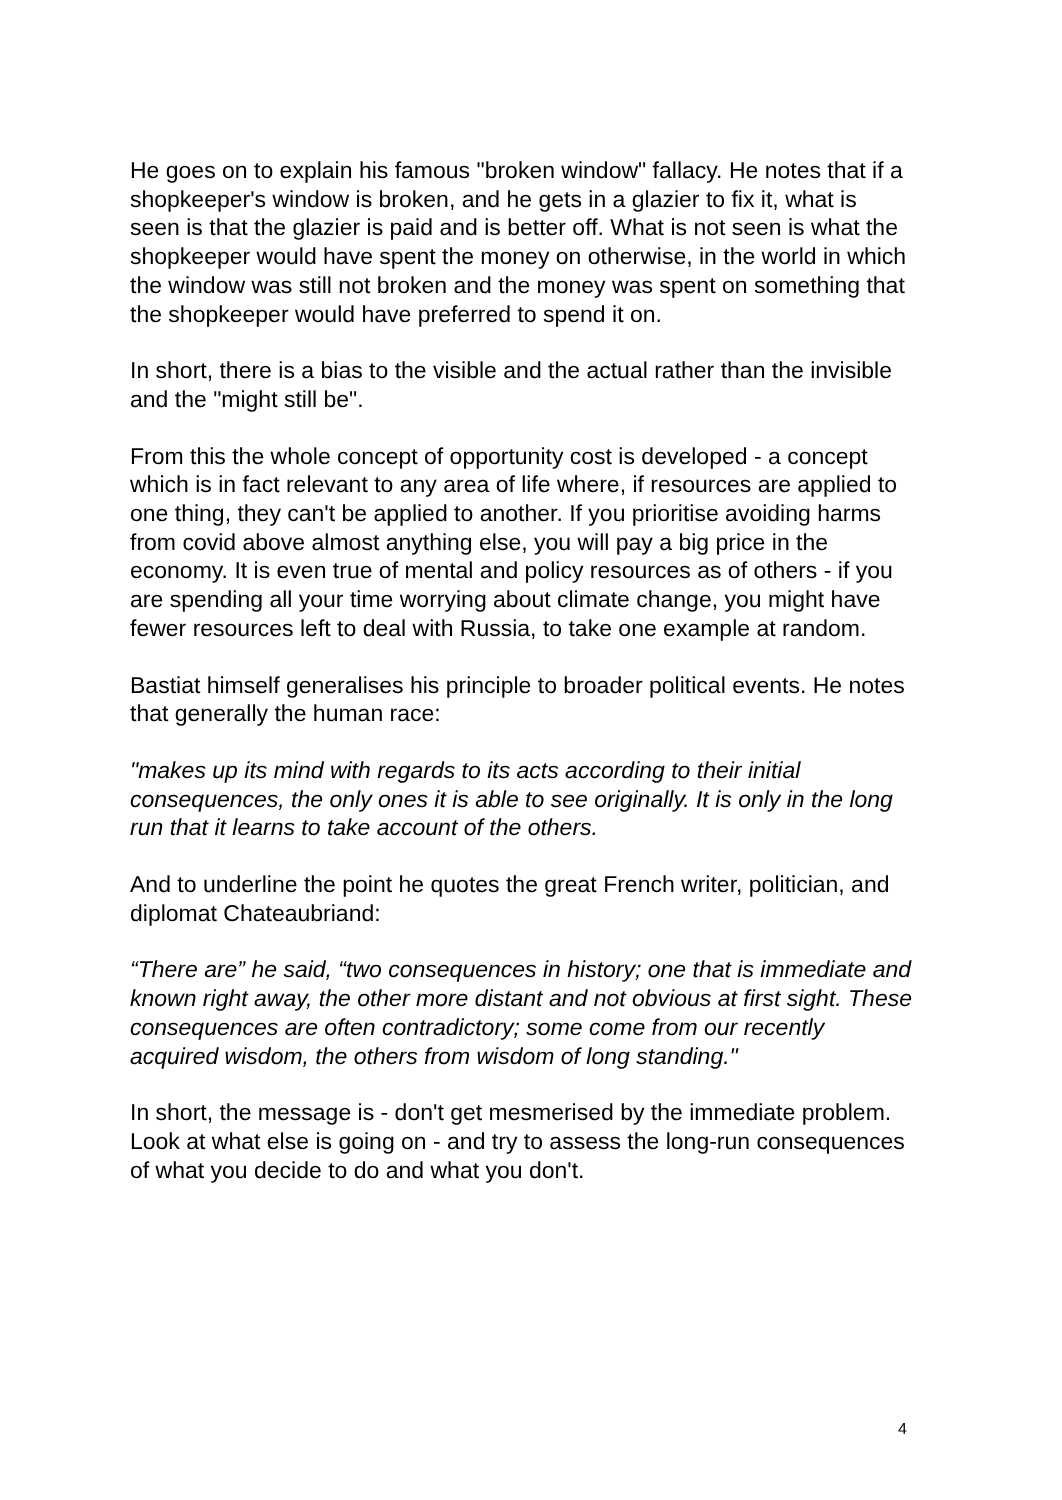He goes on to explain his famous "broken window" fallacy. He notes that if a shopkeeper's window is broken, and he gets in a glazier to fix it, what is seen is that the glazier is paid and is better off. What is not seen is what the shopkeeper would have spent the money on otherwise, in the world in which the window was still not broken and the money was spent on something that the shopkeeper would have preferred to spend it on.
In short, there is a bias to the visible and the actual rather than the invisible and the "might still be".
From this the whole concept of opportunity cost is developed - a concept which is in fact relevant to any area of life where, if resources are applied to one thing, they can't be applied to another. If you prioritise avoiding harms from covid above almost anything else, you will pay a big price in the economy. It is even true of mental and policy resources as of others - if you are spending all your time worrying about climate change, you might have fewer resources left to deal with Russia, to take one example at random.
Bastiat himself generalises his principle to broader political events. He notes that generally the human race:
"makes up its mind with regards to its acts according to their initial consequences, the only ones it is able to see originally. It is only in the long run that it learns to take account of the others.
And to underline the point he quotes the great French writer, politician, and diplomat Chateaubriand:
“There are” he said, “two consequences in history; one that is immediate and known right away, the other more distant and not obvious at first sight. These consequences are often contradictory; some come from our recently acquired wisdom, the others from wisdom of long standing."
In short, the message is - don't get mesmerised by the immediate problem. Look at what else is going on - and try to assess the long-run consequences of what you decide to do and what you don't.
4